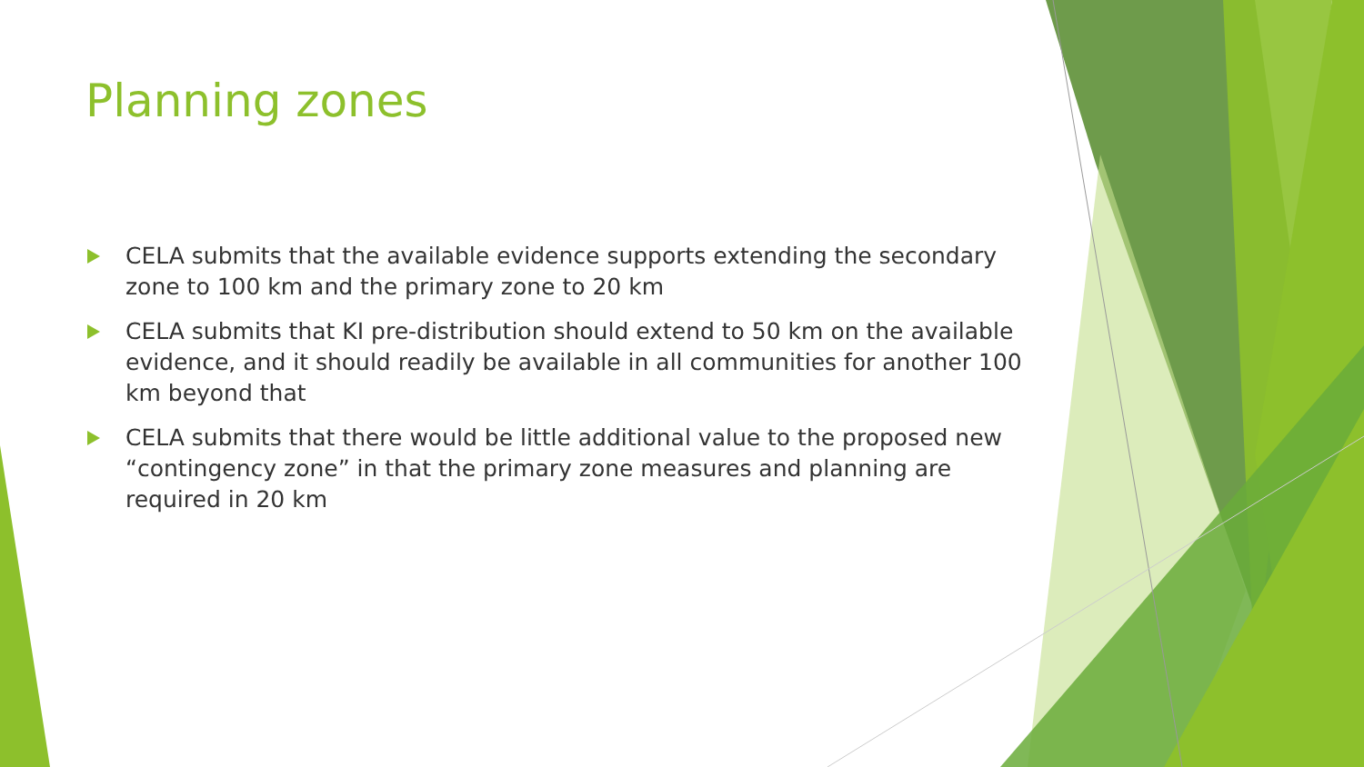Planning zones
CELA submits that the available evidence supports extending the secondary zone to 100 km and the primary zone to 20 km
CELA submits that KI pre-distribution should extend to 50 km on the available evidence, and it should readily be available in all communities for another 100 km beyond that
CELA submits that there would be little additional value to the proposed new “contingency zone” in that the primary zone measures and planning are required in 20 km